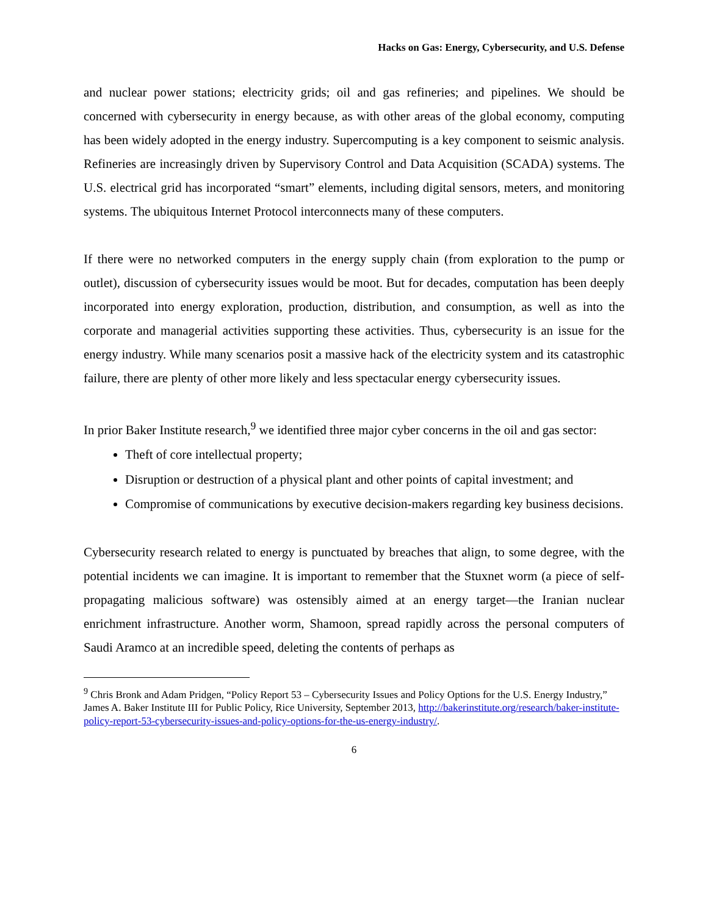Hacks on Gas: Energy, Cybersecurity, and U.S. Defense
and nuclear power stations; electricity grids; oil and gas refineries; and pipelines. We should be concerned with cybersecurity in energy because, as with other areas of the global economy, computing has been widely adopted in the energy industry. Supercomputing is a key component to seismic analysis. Refineries are increasingly driven by Supervisory Control and Data Acquisition (SCADA) systems. The U.S. electrical grid has incorporated “smart” elements, including digital sensors, meters, and monitoring systems. The ubiquitous Internet Protocol interconnects many of these computers.
If there were no networked computers in the energy supply chain (from exploration to the pump or outlet), discussion of cybersecurity issues would be moot. But for decades, computation has been deeply incorporated into energy exploration, production, distribution, and consumption, as well as into the corporate and managerial activities supporting these activities. Thus, cybersecurity is an issue for the energy industry. While many scenarios posit a massive hack of the electricity system and its catastrophic failure, there are plenty of other more likely and less spectacular energy cybersecurity issues.
In prior Baker Institute research,<sup>9</sup> we identified three major cyber concerns in the oil and gas sector:
Theft of core intellectual property;
Disruption or destruction of a physical plant and other points of capital investment; and
Compromise of communications by executive decision-makers regarding key business decisions.
Cybersecurity research related to energy is punctuated by breaches that align, to some degree, with the potential incidents we can imagine. It is important to remember that the Stuxnet worm (a piece of self-propagating malicious software) was ostensibly aimed at an energy target—the Iranian nuclear enrichment infrastructure. Another worm, Shamoon, spread rapidly across the personal computers of Saudi Aramco at an incredible speed, deleting the contents of perhaps as
<sup>9</sup> Chris Bronk and Adam Pridgen, “Policy Report 53 – Cybersecurity Issues and Policy Options for the U.S. Energy Industry,” James A. Baker Institute III for Public Policy, Rice University, September 2013, http://bakerinstitute.org/research/baker-institute-policy-report-53-cybersecurity-issues-and-policy-options-for-the-us-energy-industry/.
6